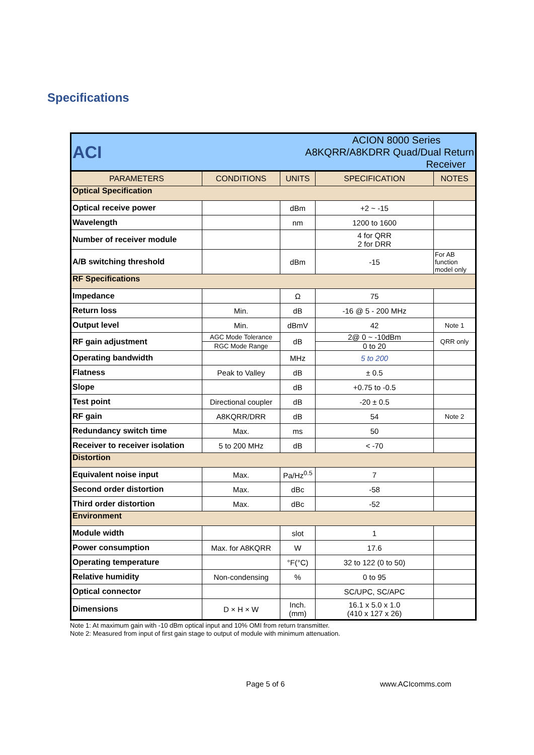Specifications
| ACI | | ACION 8000 Series A8KQRR/A8KDRR Quad/Dual Return Receiver | | |
| PARAMETERS | CONDITIONS | UNITS | SPECIFICATION | NOTES |
| Optical Specification | | | | |
| Optical receive power | | dBm | +2 ~ -15 | |
| Wavelength | | nm | 1200 to 1600 | |
| Number of receiver module | | | 4 for QRR 2 for DRR | |
| A/B switching threshold | | dBm | -15 | For AB function model only |
| RF Specifications | | | | |
| Impedance | | Ω | 75 | |
| Return loss | Min. | dB | -16 @ 5 - 200 MHz | |
| Output level | Min. | dBmV | 42 | Note 1 |
| RF gain adjustment | AGC Mode Tolerance | dB | 2@ 0 ~ -10dBm | QRR only |
| | RGC Mode Range | | 0 to 20 | |
| Operating bandwidth | | MHz | 5 to 200 | |
| Flatness | Peak to Valley | dB | ± 0.5 | |
| Slope | | dB | +0.75 to -0.5 | |
| Test point | Directional coupler | dB | -20 ± 0.5 | |
| RF gain | A8KQRR/DRR | dB | 54 | Note 2 |
| Redundancy switch time | Max. | ms | 50 | |
| Receiver to receiver isolation | 5 to 200 MHz | dB | < -70 | |
| Distortion | | | | |
| Equivalent noise input | Max. | Pa/Hz<sup>0.5</sup> | 7 | |
| Second order distortion | Max. | dBc | -58 | |
| Third order distortion | Max. | dBc | -52 | |
| Environment | | | | |
| Module width | | slot | 1 | |
| Power consumption | Max. for A8KQRR | W | 17.6 | |
| Operating temperature | | °F(°C) | 32 to 122 (0 to 50) | |
| Relative humidity | Non-condensing | % | 0 to 95 | |
| Optical connector | | | SC/UPC, SC/APC | |
| Dimensions | D × H × W | Inch. (mm) | 16.1 x 5.0 x 1.0 (410 x 127 x 26) | |
Note 1: At maximum gain with -10 dBm optical input and 10% OMI from return transmitter.
Note 2: Measured from input of first gain stage to output of module with minimum attenuation.
Page 5 of 6 www.ACIcomms.com